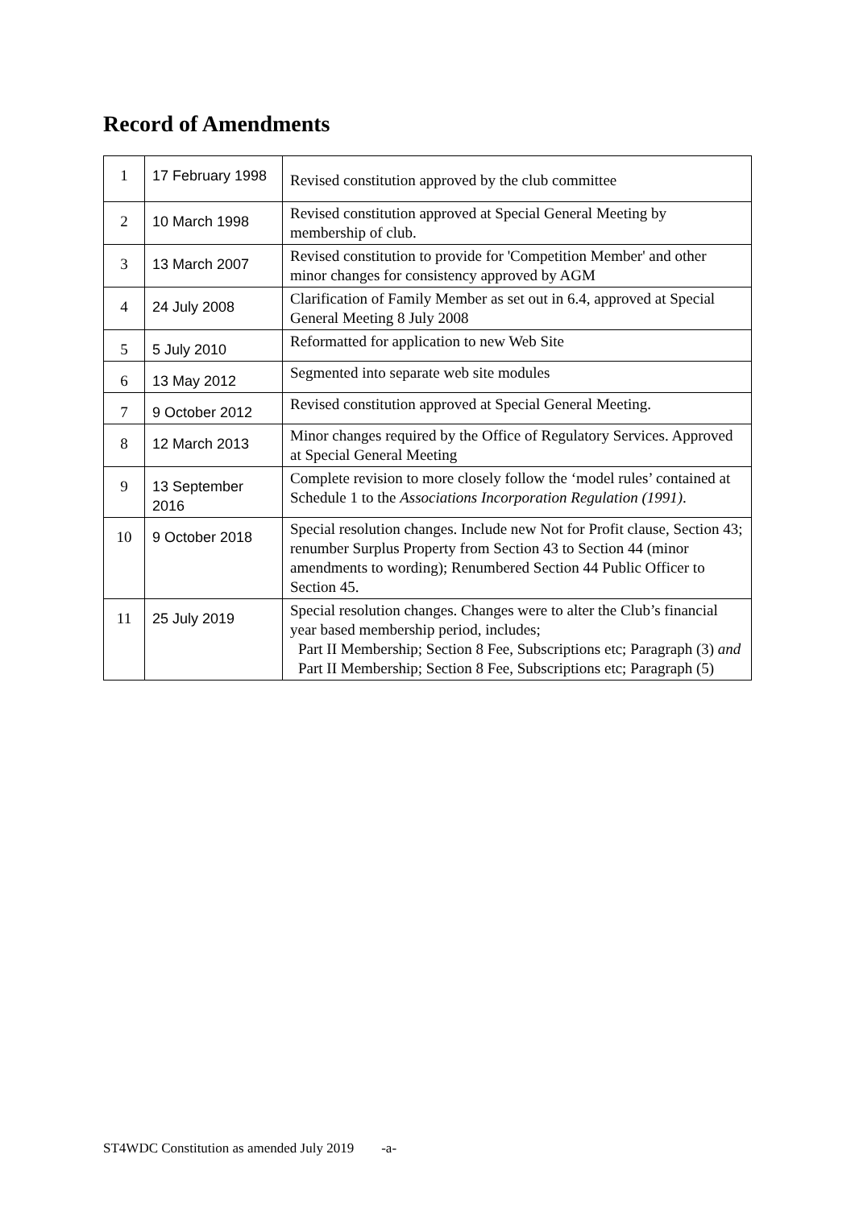Record of Amendments
| 1 | 17 February 1998 | Revised constitution approved by the club committee |
| 2 | 10 March 1998 | Revised constitution approved at Special General Meeting by membership of club. |
| 3 | 13 March 2007 | Revised constitution to provide for 'Competition Member' and other minor changes for consistency approved by AGM |
| 4 | 24 July 2008 | Clarification of Family Member as set out in 6.4, approved at Special General Meeting 8 July 2008 |
| 5 | 5 July 2010 | Reformatted for application to new Web Site |
| 6 | 13 May 2012 | Segmented into separate web site modules |
| 7 | 9 October 2012 | Revised constitution approved at Special General Meeting. |
| 8 | 12 March 2013 | Minor changes required by the Office of Regulatory Services. Approved at Special General Meeting |
| 9 | 13 September 2016 | Complete revision to more closely follow the ‘model rules’ contained at Schedule 1 to the Associations Incorporation Regulation (1991) . |
| 10 | 9 October 2018 | Special resolution changes. Include new Not for Profit clause, Section 43; renumber Surplus Property from Section 43 to Section 44 (minor amendments to wording); Renumbered Section 44 Public Officer to Section 45. |
| 11 | 25 July 2019 | Special resolution changes. Changes were to alter the Club’s financial year based membership period, includes; Part II Membership; Section 8 Fee, Subscriptions etc; Paragraph (3) and Part II Membership; Section 8 Fee, Subscriptions etc; Paragraph (5) |
ST4WDC Constitution as amended July 2019 -a-